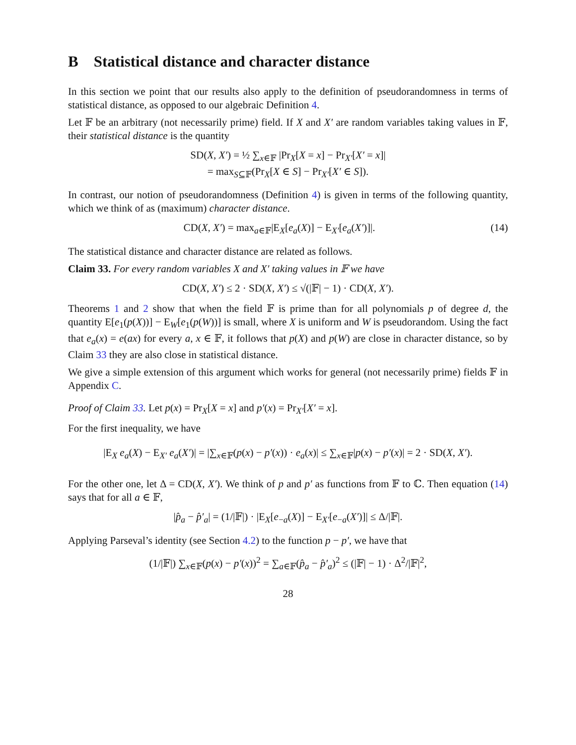B Statistical distance and character distance
In this section we point that our results also apply to the definition of pseudorandomness in terms of statistical distance, as opposed to our algebraic Definition 4.
Let 𝔽 be an arbitrary (not necessarily prime) field. If X and X′ are random variables taking values in 𝔽, their statistical distance is the quantity
SD(X, X′) = ½ ∑<sub>x∈𝔽</sub> |Pr<sub>X</sub>[X = x] − Pr<sub>X′</sub>[X′ = x]|
= max<sub>S⊆𝔽</sub>(Pr<sub>X</sub>[X ∈ S] − Pr<sub>X′</sub>[X′ ∈ S]).
In contrast, our notion of pseudorandomness (Definition 4) is given in terms of the following quantity, which we think of as (maximum) character distance.
CD(X, X′) = max<sub>a∈𝔽</sub>|E<sub>X</sub>[e<sub>a</sub>(X)] − E<sub>X′</sub>[e<sub>a</sub>(X′)]|. (14)
The statistical distance and character distance are related as follows.
Claim 33. For every random variables X and X′ taking values in 𝔽 we have
CD(X, X′) ≤ 2 · SD(X, X′) ≤ √(|𝔽| − 1) · CD(X, X′).
Theorems 1 and 2 show that when the field 𝔽 is prime than for all polynomials p of degree d, the quantity E[e<sub>1</sub>(p(X))] − E<sub>W</sub>[e<sub>1</sub>(p(W))] is small, where X is uniform and W is pseudorandom. Using the fact that e<sub>a</sub>(x) = e(ax) for every a, x ∈ 𝔽, it follows that p(X) and p(W) are close in character distance, so by Claim 33 they are also close in statistical distance.
We give a simple extension of this argument which works for general (not necessarily prime) fields 𝔽 in Appendix C.
Proof of Claim 33. Let p(x) = Pr<sub>X</sub>[X = x] and p′(x) = Pr<sub>X′</sub>[X′ = x].
For the first inequality, we have
|E<sub>X</sub> e<sub>a</sub>(X) − E<sub>X′</sub> e<sub>a</sub>(X′)| = |∑<sub>x∈𝔽</sub>(p(x) − p′(x)) · e<sub>a</sub>(x)| ≤ ∑<sub>x∈𝔽</sub>|p(x) − p′(x)| = 2 · SD(X, X′).
For the other one, let Δ = CD(X, X′). We think of p and p′ as functions from 𝔽 to ℂ. Then equation (14) says that for all a ∈ 𝔽,
|p̂<sub>a</sub> − p̂′<sub>a</sub>| = (1/|𝔽|) · |E<sub>X</sub>[e<sub>−a</sub>(X)] − E<sub>X′</sub>[e<sub>−a</sub>(X′)]| ≤ Δ/|𝔽|.
Applying Parseval’s identity (see Section 4.2) to the function p − p′, we have that
(1/|𝔽|) ∑<sub>x∈𝔽</sub>(p(x) − p′(x))<sup>2</sup> = ∑<sub>a∈𝔽</sub>(p̂<sub>a</sub> − p̂′<sub>a</sub>)<sup>2</sup> ≤ (|𝔽| − 1) · Δ<sup>2</sup>/|𝔽|<sup>2</sup>,
28